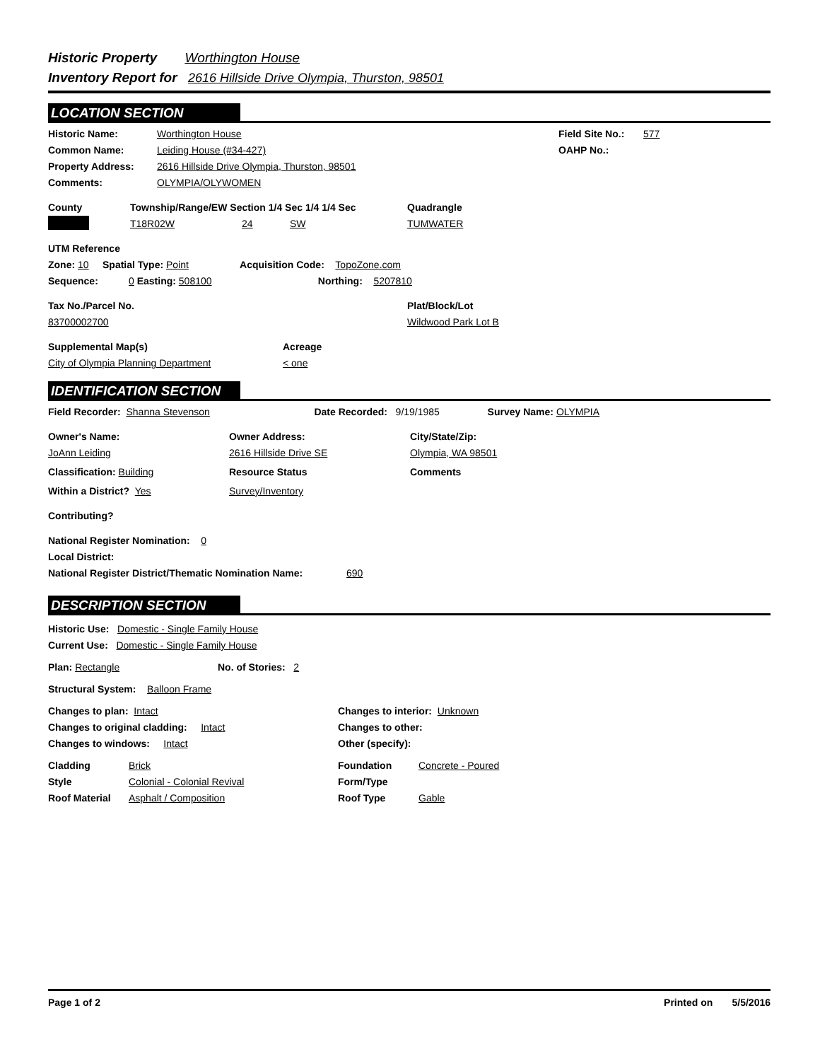Historic Property Worthington House
Inventory Report for 2616 Hillside Drive Olympia, Thurston, 98501
LOCATION SECTION
Historic Name: Worthington House Field Site No.: 577
Common Name: Leiding House (#34-427) OAHP No.:
Property Address: 2616 Hillside Drive Olympia, Thurston, 98501
Comments: OLYMPIA/OLYWOMEN
County Township/Range/EW Section 1/4 Sec 1/4 1/4 Sec Quadrangle
T18R02W 24 SW TUMWATER
UTM Reference
Zone: 10 Spatial Type: Point Acquisition Code: TopoZone.com
Sequence: 0 Easting: 508100 Northing: 5207810
Tax No./Parcel No. Plat/Block/Lot
83700002700 Wildwood Park Lot B
Supplemental Map(s) Acreage
City of Olympia Planning Department < one
IDENTIFICATION SECTION
Field Recorder: Shanna Stevenson Date Recorded: 9/19/1985 Survey Name: OLYMPIA
Owner's Name: Owner Address: City/State/Zip:
JoAnn Leiding 2616 Hillside Drive SE Olympia, WA 98501
Classification: Building Resource Status Comments
Within a District? Yes Survey/Inventory
Contributing?
National Register Nomination: 0
Local District:
National Register District/Thematic Nomination Name: 690
DESCRIPTION SECTION
Historic Use: Domestic - Single Family House
Current Use: Domestic - Single Family House
Plan: Rectangle No. of Stories: 2
Structural System: Balloon Frame
Changes to plan: Intact Changes to interior: Unknown
Changes to original cladding: Intact Changes to other:
Changes to windows: Intact Other (specify):
Cladding Brick Foundation Concrete - Poured
Style Colonial - Colonial Revival Form/Type
Roof Material Asphalt / Composition Roof Type Gable
Page 1 of 2 Printed on 5/5/2016